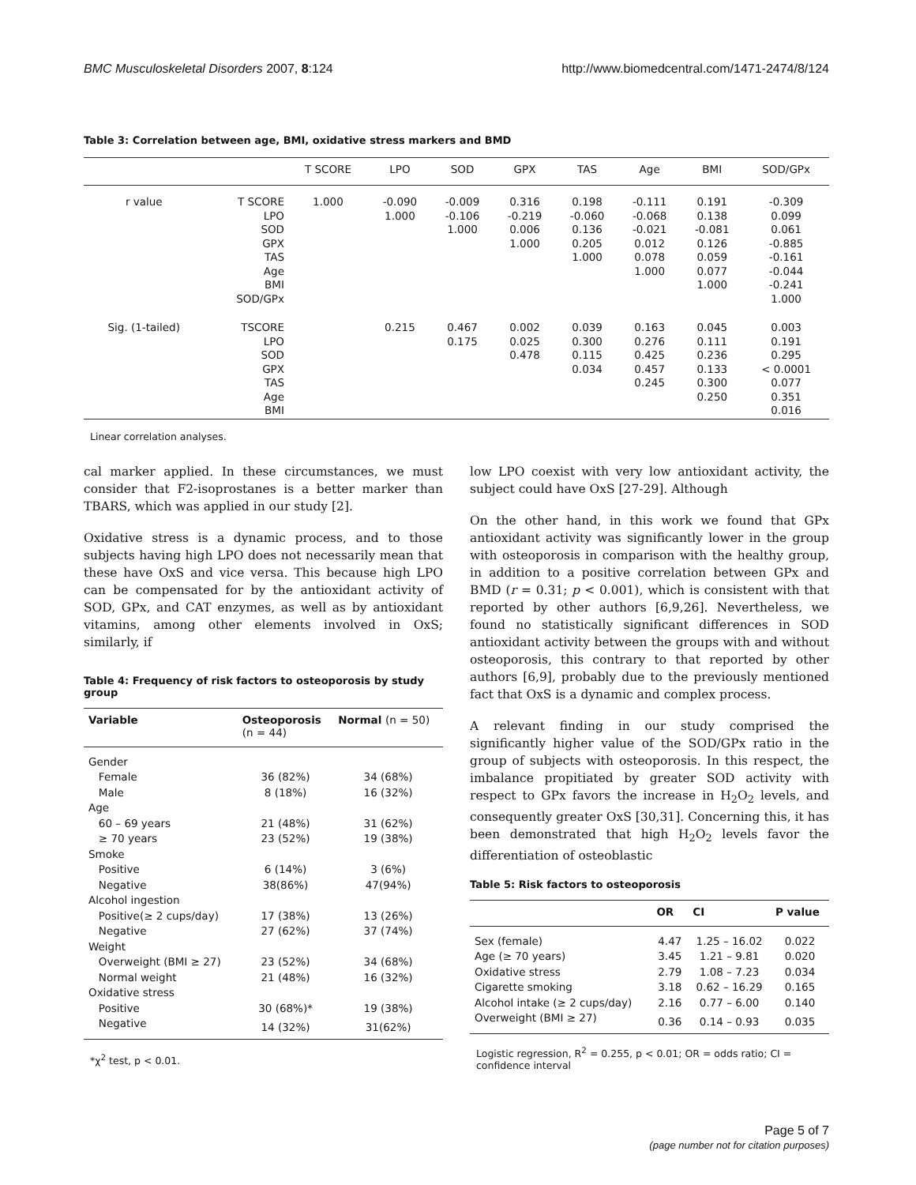BMC Musculoskeletal Disorders 2007, 8:124 http://www.biomedcentral.com/1471-2474/8/124
Table 3: Correlation between age, BMI, oxidative stress markers and BMD
| | | T SCORE | LPO | SOD | GPX | TAS | Age | BMI | SOD/GPx |
| --- | --- | --- | --- | --- | --- | --- | --- | --- | --- |
| r value | T SCORE LPO SOD GPX TAS Age BMI SOD/GPx | 1.000 | -0.090 1.000 | -0.009 -0.106 1.000 | 0.316 -0.219 0.006 1.000 | 0.198 -0.060 0.136 0.205 1.000 | -0.111 -0.068 -0.021 0.012 0.078 1.000 | 0.191 0.138 -0.081 0.126 0.059 0.077 1.000 | -0.309 0.099 0.061 -0.885 -0.161 -0.044 -0.241 1.000 |
| Sig. (1-tailed) | TSCORE LPO SOD GPX TAS Age BMI | | 0.215 | 0.467 0.175 | 0.002 0.025 0.478 | 0.039 0.300 0.115 0.034 | 0.163 0.276 0.425 0.457 0.245 | 0.045 0.111 0.236 0.133 0.300 0.250 | 0.003 0.191 0.295 < 0.0001 0.077 0.351 0.016 |
Linear correlation analyses.
cal marker applied. In these circumstances, we must consider that F2-isoprostanes is a better marker than TBARS, which was applied in our study [2].
Oxidative stress is a dynamic process, and to those subjects having high LPO does not necessarily mean that these have OxS and vice versa. This because high LPO can be compensated for by the antioxidant activity of SOD, GPx, and CAT enzymes, as well as by antioxidant vitamins, among other elements involved in OxS; similarly, if
Table 4: Frequency of risk factors to osteoporosis by study group
| Variable | Osteoporosis (n = 44) | Normal (n = 50) |
| --- | --- | --- |
| Gender | | |
| Female | 36 (82%) | 34 (68%) |
| Male | 8 (18%) | 16 (32%) |
| Age | | |
| 60 – 69 years | 21 (48%) | 31 (62%) |
| ≥ 70 years | 23 (52%) | 19 (38%) |
| Smoke | | |
| Positive | 6 (14%) | 3 (6%) |
| Negative | 38(86%) | 47(94%) |
| Alcohol ingestion | | |
| Positive(≥ 2 cups/day) | 17 (38%) | 13 (26%) |
| Negative | 27 (62%) | 37 (74%) |
| Weight | | |
| Overweight (BMI ≥ 27) | 23 (52%) | 34 (68%) |
| Normal weight | 21 (48%) | 16 (32%) |
| Oxidative stress | | |
| Positive | 30 (68%)* | 19 (38%) |
| Negative | 14 (32%) | 31(62%) |
*χ<sup>2</sup> test, p < 0.01.
low LPO coexist with very low antioxidant activity, the subject could have OxS [27-29]. Although
On the other hand, in this work we found that GPx antioxidant activity was significantly lower in the group with osteoporosis in comparison with the healthy group, in addition to a positive correlation between GPx and BMD (r = 0.31; p < 0.001), which is consistent with that reported by other authors [6,9,26]. Nevertheless, we found no statistically significant differences in SOD antioxidant activity between the groups with and without osteoporosis, this contrary to that reported by other authors [6,9], probably due to the previously mentioned fact that OxS is a dynamic and complex process.
A relevant finding in our study comprised the significantly higher value of the SOD/GPx ratio in the group of subjects with osteoporosis. In this respect, the imbalance propitiated by greater SOD activity with respect to GPx favors the increase in H<sub>2</sub>O<sub>2</sub> levels, and consequently greater OxS [30,31]. Concerning this, it has been demonstrated that high H<sub>2</sub>O<sub>2</sub> levels favor the differentiation of osteoblastic
Table 5: Risk factors to osteoporosis
| | OR | CI | P value |
| --- | --- | --- | --- |
| Sex (female) | 4.47 | 1.25 – 16.02 | 0.022 |
| Age (≥ 70 years) | 3.45 | 1.21 – 9.81 | 0.020 |
| Oxidative stress | 2.79 | 1.08 – 7.23 | 0.034 |
| Cigarette smoking | 3.18 | 0.62 – 16.29 | 0.165 |
| Alcohol intake (≥ 2 cups/day) | 2.16 | 0.77 – 6.00 | 0.140 |
| Overweight (BMI ≥ 27) | 0.36 | 0.14 – 0.93 | 0.035 |
Logistic regression, R<sup>2</sup> = 0.255, p < 0.01; OR = odds ratio; CI = confidence interval
Page 5 of 7
(page number not for citation purposes)